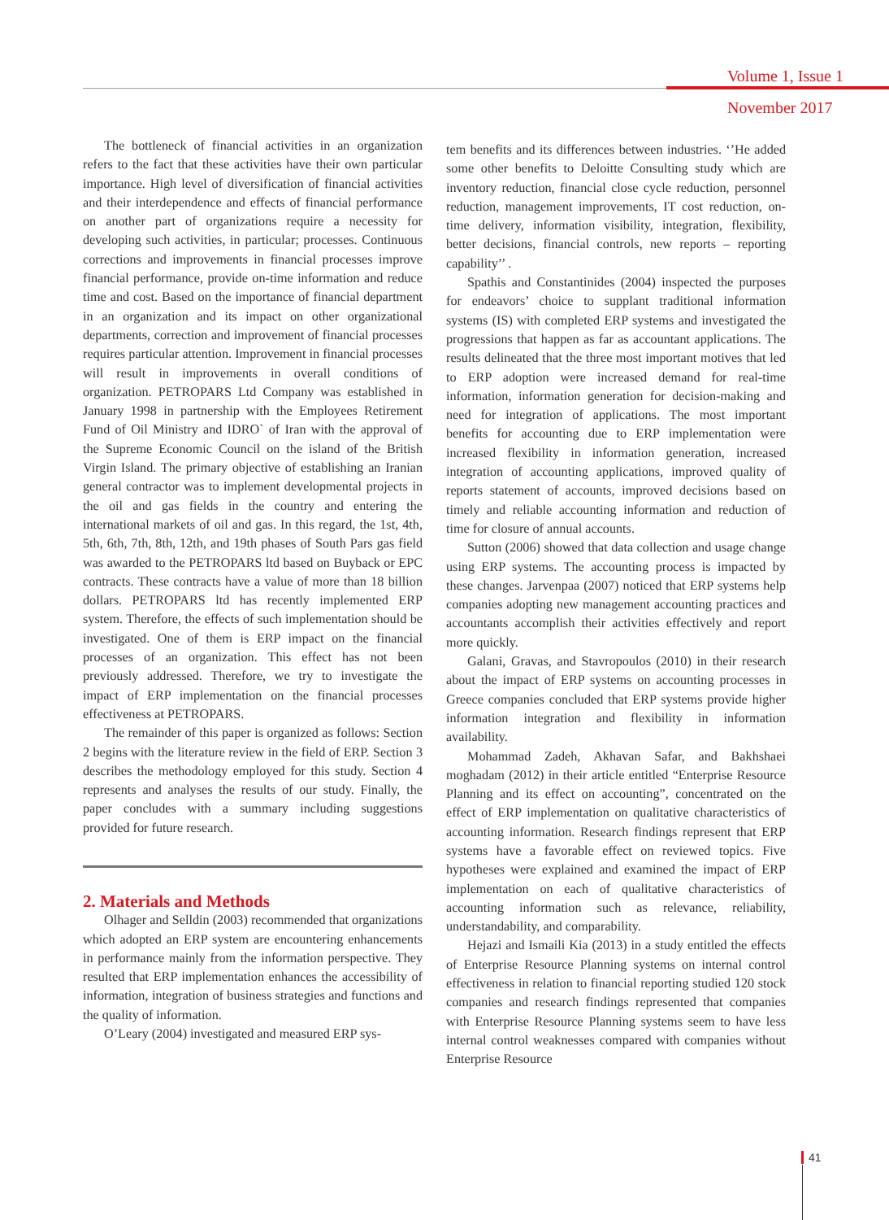Volume 1, Issue 1
November 2017
The bottleneck of financial activities in an organization refers to the fact that these activities have their own particular importance. High level of diversification of financial activities and their interdependence and effects of financial performance on another part of organizations require a necessity for developing such activities, in particular; processes. Continuous corrections and improvements in financial processes improve financial performance, provide on-time information and reduce time and cost. Based on the importance of financial department in an organization and its impact on other organizational departments, correction and improvement of financial processes requires particular attention. Improvement in financial processes will result in improvements in overall conditions of organization. PETROPARS Ltd Company was established in January 1998 in partnership with the Employees Retirement Fund of Oil Ministry and IDRO` of Iran with the approval of the Supreme Economic Council on the island of the British Virgin Island. The primary objective of establishing an Iranian general contractor was to implement developmental projects in the oil and gas fields in the country and entering the international markets of oil and gas. In this regard, the 1st, 4th, 5th, 6th, 7th, 8th, 12th, and 19th phases of South Pars gas field was awarded to the PETROPARS ltd based on Buyback or EPC contracts. These contracts have a value of more than 18 billion dollars. PETROPARS ltd has recently implemented ERP system. Therefore, the effects of such implementation should be investigated. One of them is ERP impact on the financial processes of an organization. This effect has not been previously addressed. Therefore, we try to investigate the impact of ERP implementation on the financial processes effectiveness at PETROPARS.
The remainder of this paper is organized as follows: Section 2 begins with the literature review in the field of ERP. Section 3 describes the methodology employed for this study. Section 4 represents and analyses the results of our study. Finally, the paper concludes with a summary including suggestions provided for future research.
2. Materials and Methods
Olhager and Selldin (2003) recommended that organizations which adopted an ERP system are encountering enhancements in performance mainly from the information perspective. They resulted that ERP implementation enhances the accessibility of information, integration of business strategies and functions and the quality of information.
O’Leary (2004) investigated and measured ERP sys-
tem benefits and its differences between industries. ‘’He added some other benefits to Deloitte Consulting study which are inventory reduction, financial close cycle reduction, personnel reduction, management improvements, IT cost reduction, on-time delivery, information visibility, integration, flexibility, better decisions, financial controls, new reports – reporting capability’’ .
Spathis and Constantinides (2004) inspected the purposes for endeavors’ choice to supplant traditional information systems (IS) with completed ERP systems and investigated the progressions that happen as far as accountant applications. The results delineated that the three most important motives that led to ERP adoption were increased demand for real-time information, information generation for decision-making and need for integration of applications. The most important benefits for accounting due to ERP implementation were increased flexibility in information generation, increased integration of accounting applications, improved quality of reports statement of accounts, improved decisions based on timely and reliable accounting information and reduction of time for closure of annual accounts.
Sutton (2006) showed that data collection and usage change using ERP systems. The accounting process is impacted by these changes. Jarvenpaa (2007) noticed that ERP systems help companies adopting new management accounting practices and accountants accomplish their activities effectively and report more quickly.
Galani, Gravas, and Stavropoulos (2010) in their research about the impact of ERP systems on accounting processes in Greece companies concluded that ERP systems provide higher information integration and flexibility in information availability.
Mohammad Zadeh, Akhavan Safar, and Bakhshaei moghadam (2012) in their article entitled “Enterprise Resource Planning and its effect on accounting”, concentrated on the effect of ERP implementation on qualitative characteristics of accounting information. Research findings represent that ERP systems have a favorable effect on reviewed topics. Five hypotheses were explained and examined the impact of ERP implementation on each of qualitative characteristics of accounting information such as relevance, reliability, understandability, and comparability.
Hejazi and Ismaili Kia (2013) in a study entitled the effects of Enterprise Resource Planning systems on internal control effectiveness in relation to financial reporting studied 120 stock companies and research findings represented that companies with Enterprise Resource Planning systems seem to have less internal control weaknesses compared with companies without Enterprise Resource
41